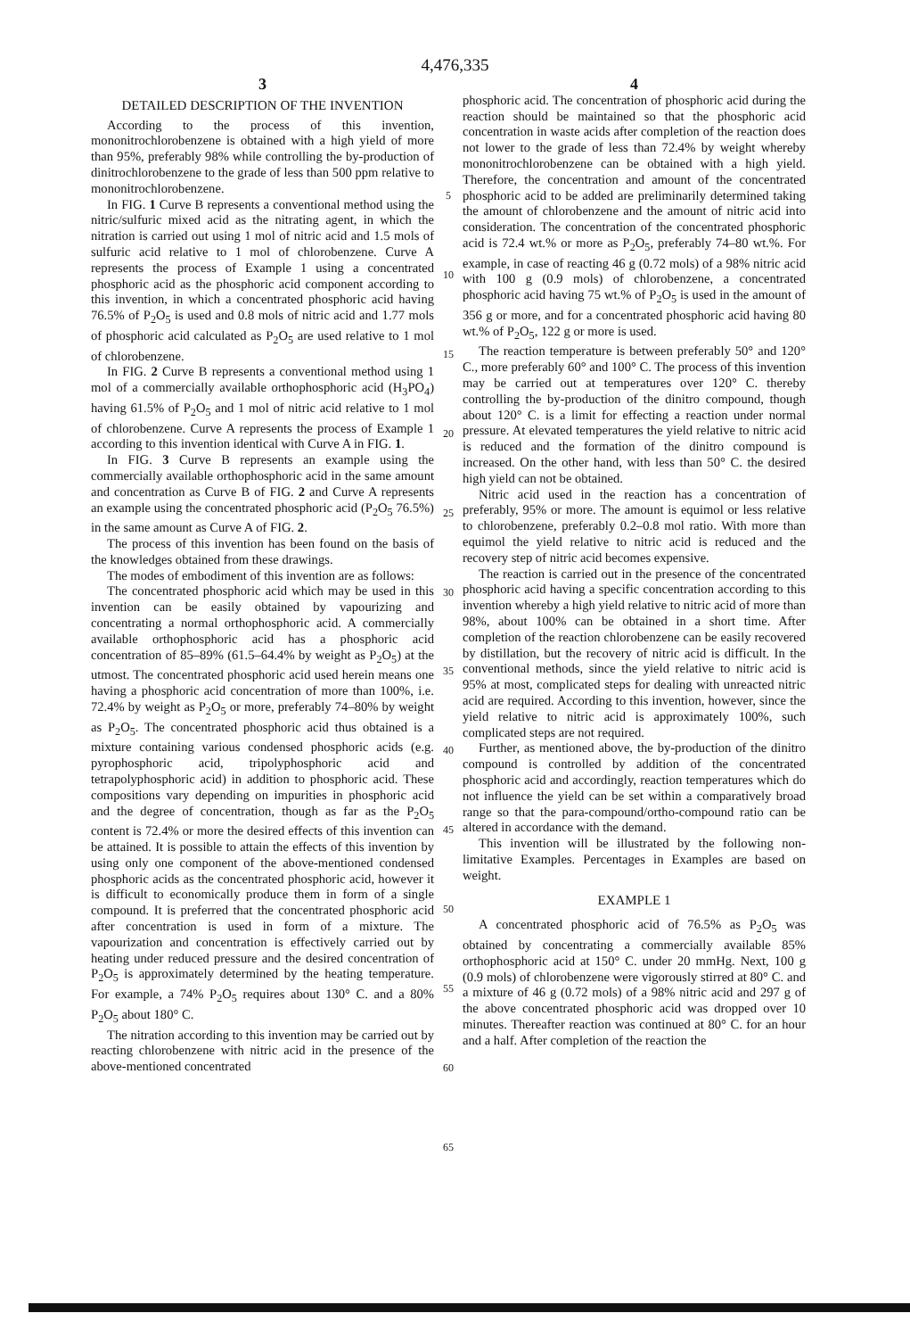4,476,335
3
DETAILED DESCRIPTION OF THE INVENTION
According to the process of this invention, mononitrochlorobenzene is obtained with a high yield of more than 95%, preferably 98% while controlling the by-production of dinitrochlorobenzene to the grade of less than 500 ppm relative to mononitrochlorobenzene.
In FIG. 1 Curve B represents a conventional method using the nitric/sulfuric mixed acid as the nitrating agent, in which the nitration is carried out using 1 mol of nitric acid and 1.5 mols of sulfuric acid relative to 1 mol of chlorobenzene. Curve A represents the process of Example 1 using a concentrated phosphoric acid as the phosphoric acid component according to this invention, in which a concentrated phosphoric acid having 76.5% of P<sub>2</sub>O<sub>5</sub> is used and 0.8 mols of nitric acid and 1.77 mols of phosphoric acid calculated as P<sub>2</sub>O<sub>5</sub> are used relative to 1 mol of chlorobenzene.
In FIG. 2 Curve B represents a conventional method using 1 mol of a commercially available orthophosphoric acid (H<sub>3</sub>PO<sub>4</sub>) having 61.5% of P<sub>2</sub>O<sub>5</sub> and 1 mol of nitric acid relative to 1 mol of chlorobenzene. Curve A represents the process of Example 1 according to this invention identical with Curve A in FIG. 1.
In FIG. 3 Curve B represents an example using the commercially available orthophosphoric acid in the same amount and concentration as Curve B of FIG. 2 and Curve A represents an example using the concentrated phosphoric acid (P<sub>2</sub>O<sub>5</sub> 76.5%) in the same amount as Curve A of FIG. 2.
The process of this invention has been found on the basis of the knowledges obtained from these drawings.
The modes of embodiment of this invention are as follows:
The concentrated phosphoric acid which may be used in this invention can be easily obtained by vapourizing and concentrating a normal orthophosphoric acid. A commercially available orthophosphoric acid has a phosphoric acid concentration of 85–89% (61.5–64.4% by weight as P<sub>2</sub>O<sub>5</sub>) at the utmost. The concentrated phosphoric acid used herein means one having a phosphoric acid concentration of more than 100%, i.e. 72.4% by weight as P<sub>2</sub>O<sub>5</sub> or more, preferably 74–80% by weight as P<sub>2</sub>O<sub>5</sub>. The concentrated phosphoric acid thus obtained is a mixture containing various condensed phosphoric acids (e.g. pyrophosphoric acid, tripolyphosphoric acid and tetrapolyphosphoric acid) in addition to phosphoric acid. These compositions vary depending on impurities in phosphoric acid and the degree of concentration, though as far as the P<sub>2</sub>O<sub>5</sub> content is 72.4% or more the desired effects of this invention can be attained. It is possible to attain the effects of this invention by using only one component of the above-mentioned condensed phosphoric acids as the concentrated phosphoric acid, however it is difficult to economically produce them in form of a single compound. It is preferred that the concentrated phosphoric acid after concentration is used in form of a mixture. The vapourization and concentration is effectively carried out by heating under reduced pressure and the desired concentration of P<sub>2</sub>O<sub>5</sub> is approximately determined by the heating temperature. For example, a 74% P<sub>2</sub>O<sub>5</sub> requires about 130° C. and a 80% P<sub>2</sub>O<sub>5</sub> about 180° C.
The nitration according to this invention may be carried out by reacting chlorobenzene with nitric acid in the presence of the above-mentioned concentrated
5
10
15
20
25
30
35
40
45
50
55
60
65
4
phosphoric acid. The concentration of phosphoric acid during the reaction should be maintained so that the phosphoric acid concentration in waste acids after completion of the reaction does not lower to the grade of less than 72.4% by weight whereby mononitrochlorobenzene can be obtained with a high yield. Therefore, the concentration and amount of the concentrated phosphoric acid to be added are preliminarily determined taking the amount of chlorobenzene and the amount of nitric acid into consideration. The concentration of the concentrated phosphoric acid is 72.4 wt.% or more as P<sub>2</sub>O<sub>5</sub>, preferably 74–80 wt.%. For example, in case of reacting 46 g (0.72 mols) of a 98% nitric acid with 100 g (0.9 mols) of chlorobenzene, a concentrated phosphoric acid having 75 wt.% of P<sub>2</sub>O<sub>5</sub> is used in the amount of 356 g or more, and for a concentrated phosphoric acid having 80 wt.% of P<sub>2</sub>O<sub>5</sub>, 122 g or more is used.
The reaction temperature is between preferably 50° and 120° C., more preferably 60° and 100° C. The process of this invention may be carried out at temperatures over 120° C. thereby controlling the by-production of the dinitro compound, though about 120° C. is a limit for effecting a reaction under normal pressure. At elevated temperatures the yield relative to nitric acid is reduced and the formation of the dinitro compound is increased. On the other hand, with less than 50° C. the desired high yield can not be obtained.
Nitric acid used in the reaction has a concentration of preferably, 95% or more. The amount is equimol or less relative to chlorobenzene, preferably 0.2–0.8 mol ratio. With more than equimol the yield relative to nitric acid is reduced and the recovery step of nitric acid becomes expensive.
The reaction is carried out in the presence of the concentrated phosphoric acid having a specific concentration according to this invention whereby a high yield relative to nitric acid of more than 98%, about 100% can be obtained in a short time. After completion of the reaction chlorobenzene can be easily recovered by distillation, but the recovery of nitric acid is difficult. In the conventional methods, since the yield relative to nitric acid is 95% at most, complicated steps for dealing with unreacted nitric acid are required. According to this invention, however, since the yield relative to nitric acid is approximately 100%, such complicated steps are not required.
Further, as mentioned above, the by-production of the dinitro compound is controlled by addition of the concentrated phosphoric acid and accordingly, reaction temperatures which do not influence the yield can be set within a comparatively broad range so that the para-compound/ortho-compound ratio can be altered in accordance with the demand.
This invention will be illustrated by the following non-limitative Examples. Percentages in Examples are based on weight.
EXAMPLE 1
A concentrated phosphoric acid of 76.5% as P<sub>2</sub>O<sub>5</sub> was obtained by concentrating a commercially available 85% orthophosphoric acid at 150° C. under 20 mmHg. Next, 100 g (0.9 mols) of chlorobenzene were vigorously stirred at 80° C. and a mixture of 46 g (0.72 mols) of a 98% nitric acid and 297 g of the above concentrated phosphoric acid was dropped over 10 minutes. Thereafter reaction was continued at 80° C. for an hour and a half. After completion of the reaction the